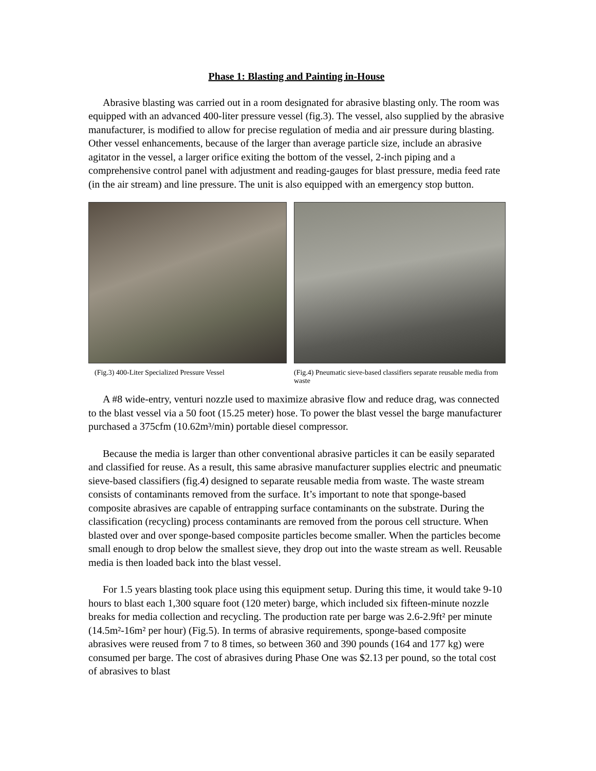Phase 1: Blasting and Painting in-House
Abrasive blasting was carried out in a room designated for abrasive blasting only. The room was equipped with an advanced 400-liter pressure vessel (fig.3). The vessel, also supplied by the abrasive manufacturer, is modified to allow for precise regulation of media and air pressure during blasting. Other vessel enhancements, because of the larger than average particle size, include an abrasive agitator in the vessel, a larger orifice exiting the bottom of the vessel, 2-inch piping and a comprehensive control panel with adjustment and reading-gauges for blast pressure, media feed rate (in the air stream) and line pressure. The unit is also equipped with an emergency stop button.
(Fig.3) 400-Liter Specialized Pressure Vessel
(Fig.4) Pneumatic sieve-based classifiers separate reusable media from waste
A #8 wide-entry, venturi nozzle used to maximize abrasive flow and reduce drag, was connected to the blast vessel via a 50 foot (15.25 meter) hose. To power the blast vessel the barge manufacturer purchased a 375cfm (10.62m³/min) portable diesel compressor.
Because the media is larger than other conventional abrasive particles it can be easily separated and classified for reuse. As a result, this same abrasive manufacturer supplies electric and pneumatic sieve-based classifiers (fig.4) designed to separate reusable media from waste. The waste stream consists of contaminants removed from the surface. It’s important to note that sponge-based composite abrasives are capable of entrapping surface contaminants on the substrate. During the classification (recycling) process contaminants are removed from the porous cell structure. When blasted over and over sponge-based composite particles become smaller. When the particles become small enough to drop below the smallest sieve, they drop out into the waste stream as well. Reusable media is then loaded back into the blast vessel.
For 1.5 years blasting took place using this equipment setup. During this time, it would take 9-10 hours to blast each 1,300 square foot (120 meter) barge, which included six fifteen-minute nozzle breaks for media collection and recycling. The production rate per barge was 2.6-2.9ft² per minute (14.5m²-16m² per hour) (Fig.5). In terms of abrasive requirements, sponge-based composite abrasives were reused from 7 to 8 times, so between 360 and 390 pounds (164 and 177 kg) were consumed per barge. The cost of abrasives during Phase One was $2.13 per pound, so the total cost of abrasives to blast